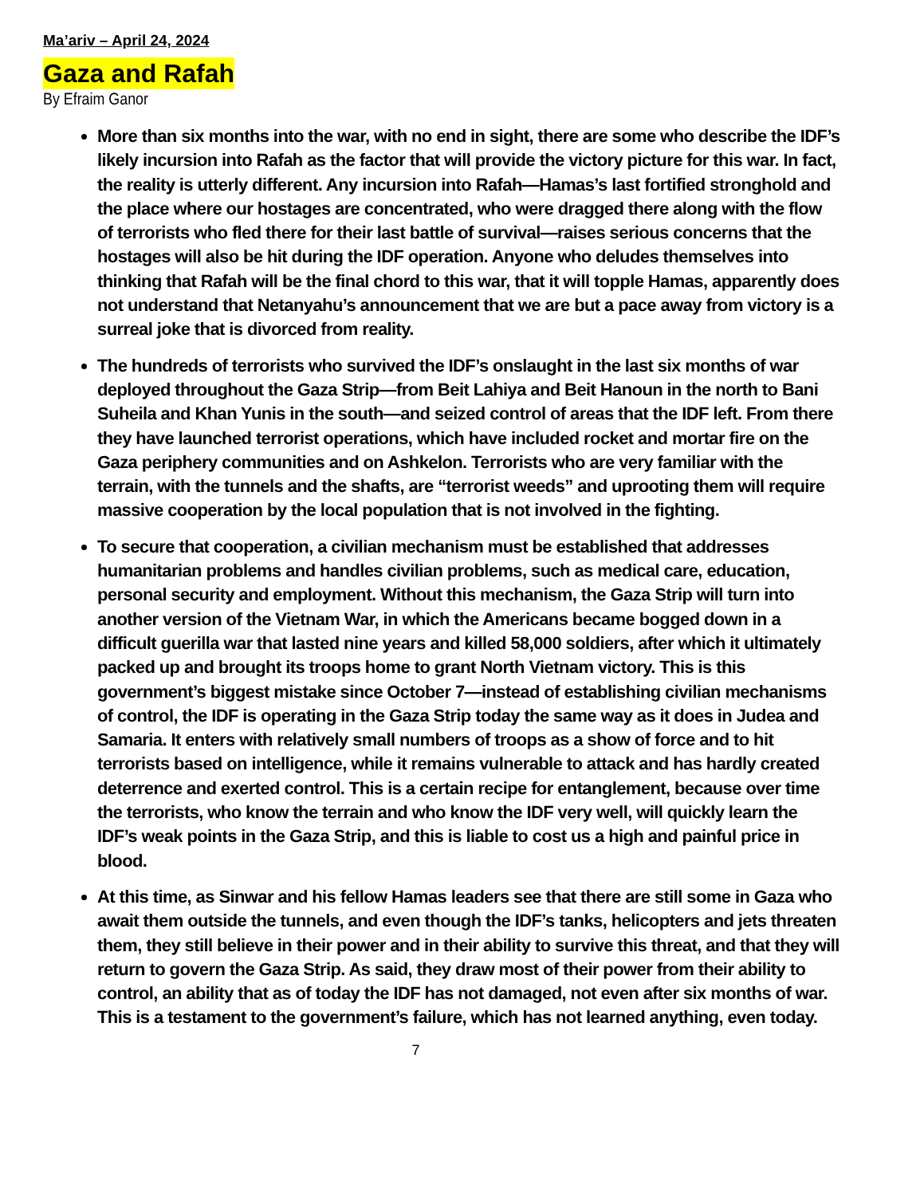Ma’ariv – April 24, 2024
Gaza and Rafah
By Efraim Ganor
More than six months into the war, with no end in sight, there are some who describe the IDF’s likely incursion into Rafah as the factor that will provide the victory picture for this war. In fact, the reality is utterly different. Any incursion into Rafah—Hamas’s last fortified stronghold and the place where our hostages are concentrated, who were dragged there along with the flow of terrorists who fled there for their last battle of survival—raises serious concerns that the hostages will also be hit during the IDF operation. Anyone who deludes themselves into thinking that Rafah will be the final chord to this war, that it will topple Hamas, apparently does not understand that Netanyahu’s announcement that we are but a pace away from victory is a surreal joke that is divorced from reality.
The hundreds of terrorists who survived the IDF’s onslaught in the last six months of war deployed throughout the Gaza Strip—from Beit Lahiya and Beit Hanoun in the north to Bani Suheila and Khan Yunis in the south—and seized control of areas that the IDF left. From there they have launched terrorist operations, which have included rocket and mortar fire on the Gaza periphery communities and on Ashkelon. Terrorists who are very familiar with the terrain, with the tunnels and the shafts, are “terrorist weeds” and uprooting them will require massive cooperation by the local population that is not involved in the fighting.
To secure that cooperation, a civilian mechanism must be established that addresses humanitarian problems and handles civilian problems, such as medical care, education, personal security and employment. Without this mechanism, the Gaza Strip will turn into another version of the Vietnam War, in which the Americans became bogged down in a difficult guerilla war that lasted nine years and killed 58,000 soldiers, after which it ultimately packed up and brought its troops home to grant North Vietnam victory. This is this government’s biggest mistake since October 7—instead of establishing civilian mechanisms of control, the IDF is operating in the Gaza Strip today the same way as it does in Judea and Samaria. It enters with relatively small numbers of troops as a show of force and to hit terrorists based on intelligence, while it remains vulnerable to attack and has hardly created deterrence and exerted control. This is a certain recipe for entanglement, because over time the terrorists, who know the terrain and who know the IDF very well, will quickly learn the IDF’s weak points in the Gaza Strip, and this is liable to cost us a high and painful price in blood.
At this time, as Sinwar and his fellow Hamas leaders see that there are still some in Gaza who await them outside the tunnels, and even though the IDF’s tanks, helicopters and jets threaten them, they still believe in their power and in their ability to survive this threat, and that they will return to govern the Gaza Strip. As said, they draw most of their power from their ability to control, an ability that as of today the IDF has not damaged, not even after six months of war. This is a testament to the government’s failure, which has not learned anything, even today.
7